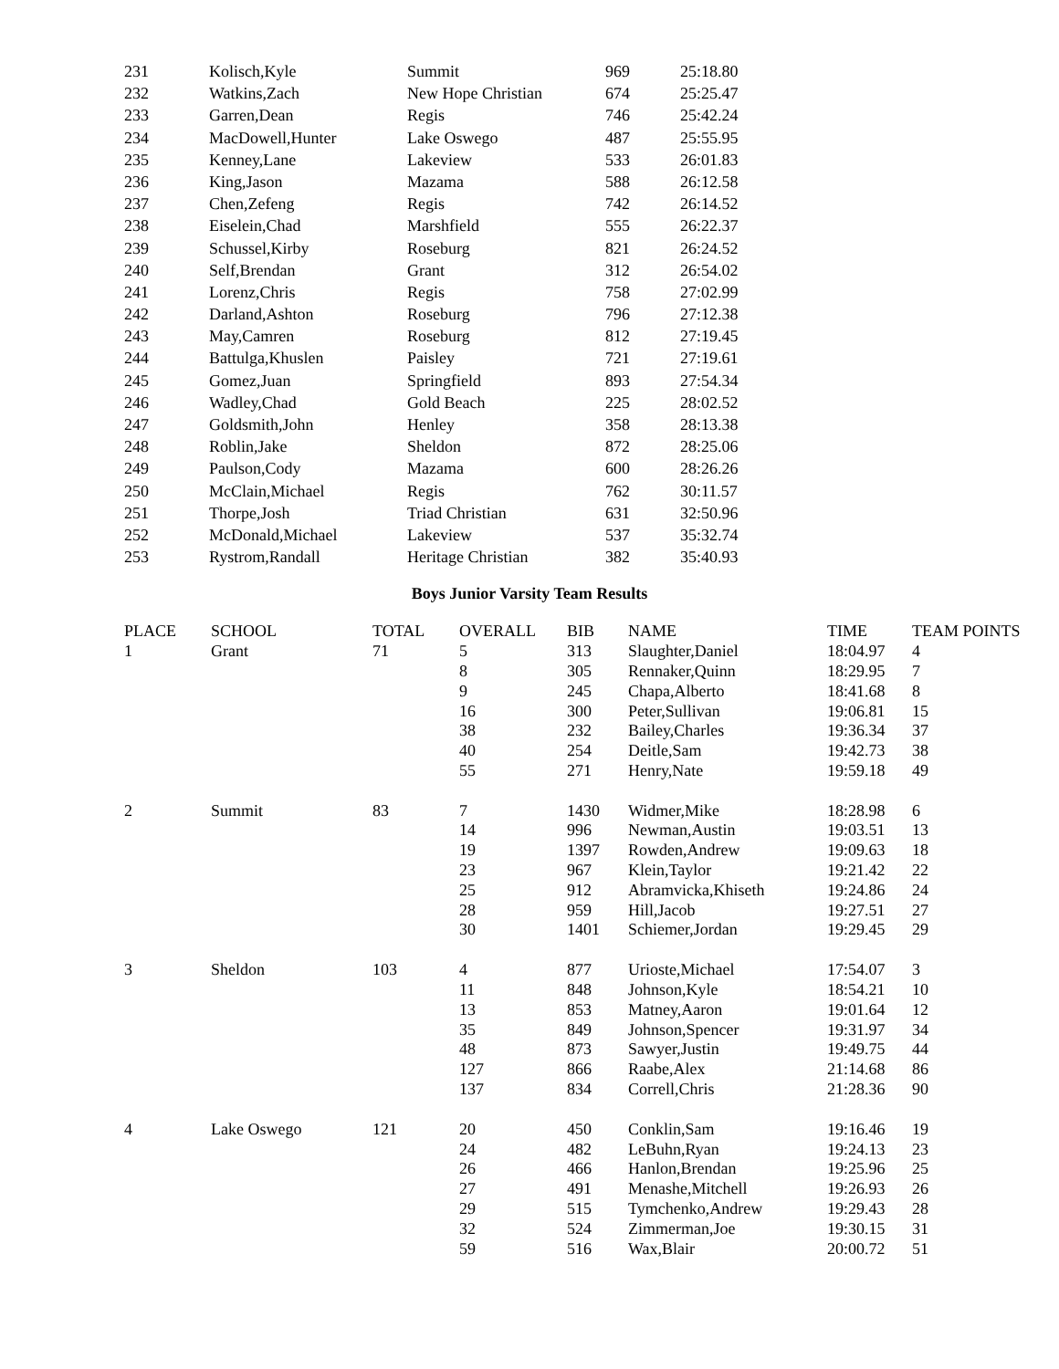| 231 | Kolisch,Kyle | Summit | 969 | 25:18.80 |
| 232 | Watkins,Zach | New Hope Christian | 674 | 25:25.47 |
| 233 | Garren,Dean | Regis | 746 | 25:42.24 |
| 234 | MacDowell,Hunter | Lake Oswego | 487 | 25:55.95 |
| 235 | Kenney,Lane | Lakeview | 533 | 26:01.83 |
| 236 | King,Jason | Mazama | 588 | 26:12.58 |
| 237 | Chen,Zefeng | Regis | 742 | 26:14.52 |
| 238 | Eiselein,Chad | Marshfield | 555 | 26:22.37 |
| 239 | Schussel,Kirby | Roseburg | 821 | 26:24.52 |
| 240 | Self,Brendan | Grant | 312 | 26:54.02 |
| 241 | Lorenz,Chris | Regis | 758 | 27:02.99 |
| 242 | Darland,Ashton | Roseburg | 796 | 27:12.38 |
| 243 | May,Camren | Roseburg | 812 | 27:19.45 |
| 244 | Battulga,Khuslen | Paisley | 721 | 27:19.61 |
| 245 | Gomez,Juan | Springfield | 893 | 27:54.34 |
| 246 | Wadley,Chad | Gold Beach | 225 | 28:02.52 |
| 247 | Goldsmith,John | Henley | 358 | 28:13.38 |
| 248 | Roblin,Jake | Sheldon | 872 | 28:25.06 |
| 249 | Paulson,Cody | Mazama | 600 | 28:26.26 |
| 250 | McClain,Michael | Regis | 762 | 30:11.57 |
| 251 | Thorpe,Josh | Triad Christian | 631 | 32:50.96 |
| 252 | McDonald,Michael | Lakeview | 537 | 35:32.74 |
| 253 | Rystrom,Randall | Heritage Christian | 382 | 35:40.93 |
Boys Junior Varsity Team Results
| PLACE | SCHOOL | TOTAL | OVERALL | BIB | NAME | TIME | TEAM POINTS |
| --- | --- | --- | --- | --- | --- | --- | --- |
| 1 | Grant | 71 | 5 | 313 | Slaughter,Daniel | 18:04.97 | 4 |
| | | | 8 | 305 | Rennaker,Quinn | 18:29.95 | 7 |
| | | | 9 | 245 | Chapa,Alberto | 18:41.68 | 8 |
| | | | 16 | 300 | Peter,Sullivan | 19:06.81 | 15 |
| | | | 38 | 232 | Bailey,Charles | 19:36.34 | 37 |
| | | | 40 | 254 | Deitle,Sam | 19:42.73 | 38 |
| | | | 55 | 271 | Henry,Nate | 19:59.18 | 49 |
| 2 | Summit | 83 | 7 | 1430 | Widmer,Mike | 18:28.98 | 6 |
| | | | 14 | 996 | Newman,Austin | 19:03.51 | 13 |
| | | | 19 | 1397 | Rowden,Andrew | 19:09.63 | 18 |
| | | | 23 | 967 | Klein,Taylor | 19:21.42 | 22 |
| | | | 25 | 912 | Abramvicka,Khiseth | 19:24.86 | 24 |
| | | | 28 | 959 | Hill,Jacob | 19:27.51 | 27 |
| | | | 30 | 1401 | Schiemer,Jordan | 19:29.45 | 29 |
| 3 | Sheldon | 103 | 4 | 877 | Urioste,Michael | 17:54.07 | 3 |
| | | | 11 | 848 | Johnson,Kyle | 18:54.21 | 10 |
| | | | 13 | 853 | Matney,Aaron | 19:01.64 | 12 |
| | | | 35 | 849 | Johnson,Spencer | 19:31.97 | 34 |
| | | | 48 | 873 | Sawyer,Justin | 19:49.75 | 44 |
| | | | 127 | 866 | Raabe,Alex | 21:14.68 | 86 |
| | | | 137 | 834 | Correll,Chris | 21:28.36 | 90 |
| 4 | Lake Oswego | 121 | 20 | 450 | Conklin,Sam | 19:16.46 | 19 |
| | | | 24 | 482 | LeBuhn,Ryan | 19:24.13 | 23 |
| | | | 26 | 466 | Hanlon,Brendan | 19:25.96 | 25 |
| | | | 27 | 491 | Menashe,Mitchell | 19:26.93 | 26 |
| | | | 29 | 515 | Tymchenko,Andrew | 19:29.43 | 28 |
| | | | 32 | 524 | Zimmerman,Joe | 19:30.15 | 31 |
| | | | 59 | 516 | Wax,Blair | 20:00.72 | 51 |